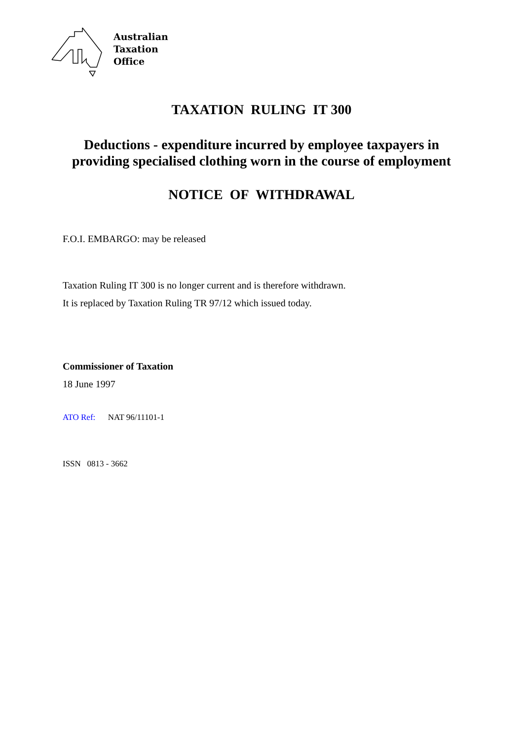Australian
Taxation
Office
TAXATION RULING IT 300
Deductions - expenditure incurred by employee taxpayers in
providing specialised clothing worn in the course of employment
NOTICE OF WITHDRAWAL
F.O.I. EMBARGO: may be released
Taxation Ruling IT 300 is no longer current and is therefore withdrawn.
It is replaced by Taxation Ruling TR 97/12 which issued today.
Commissioner of Taxation
18 June 1997
ATO Ref: NAT 96/11101-1
ISSN 0813 - 3662